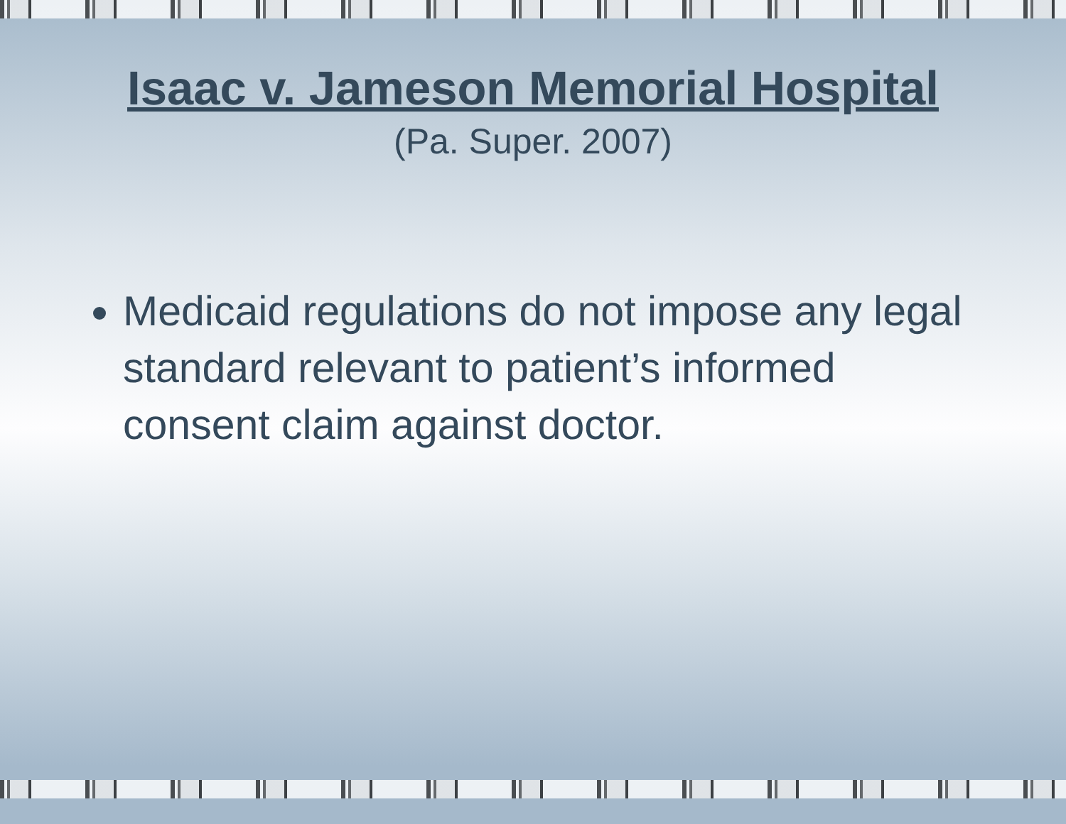Isaac v. Jameson Memorial Hospital
(Pa. Super. 2007)
Medicaid regulations do not impose any legal standard relevant to patient’s informed consent claim against doctor.